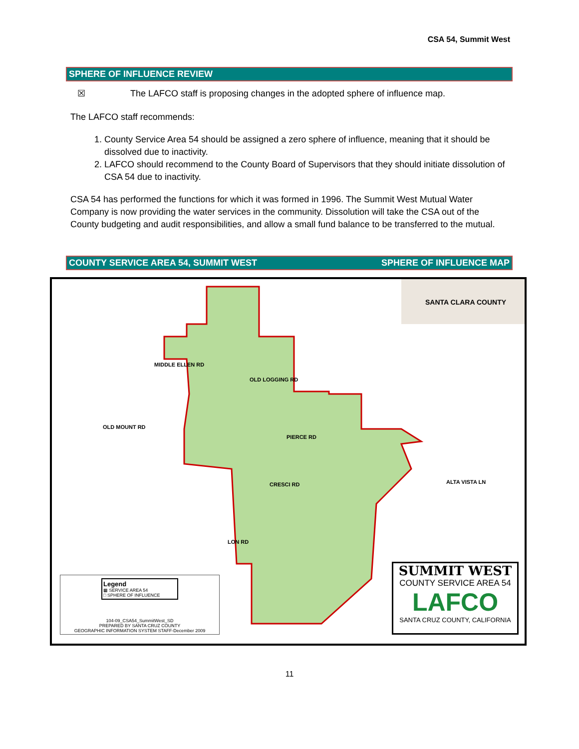CSA 54, Summit West
SPHERE OF INFLUENCE REVIEW
☒ The LAFCO staff is proposing changes in the adopted sphere of influence map.
The LAFCO staff recommends:
1. County Service Area 54 should be assigned a zero sphere of influence, meaning that it should be dissolved due to inactivity.
2. LAFCO should recommend to the County Board of Supervisors that they should initiate dissolution of CSA 54 due to inactivity.
CSA 54 has performed the functions for which it was formed in 1996. The Summit West Mutual Water Company is now providing the water services in the community. Dissolution will take the CSA out of the County budgeting and audit responsibilities, and allow a small fund balance to be transferred to the mutual.
COUNTY SERVICE AREA 54, SUMMIT WEST SPHERE OF INFLUENCE MAP
SANTA CLARA COUNTY
MIDDLE ELLEN RD
OLD LOGGING RD
OLD MOUNT RD
PIERCE RD
CRESCI RD
LON RD
ALTA VISTA LN
Legend
▩ SERVICE AREA 54
□ SPHERE OF INFLUENCE
104-09_CSA54_SummitWest_SD
PREPARED BY SANTA CRUZ COUNTY
GEOGRAPHIC INFORMATION SYSTEM STAFF-December 2009
SUMMIT WEST
COUNTY SERVICE AREA 54
LAFCO
SANTA CRUZ COUNTY, CALIFORNIA
11